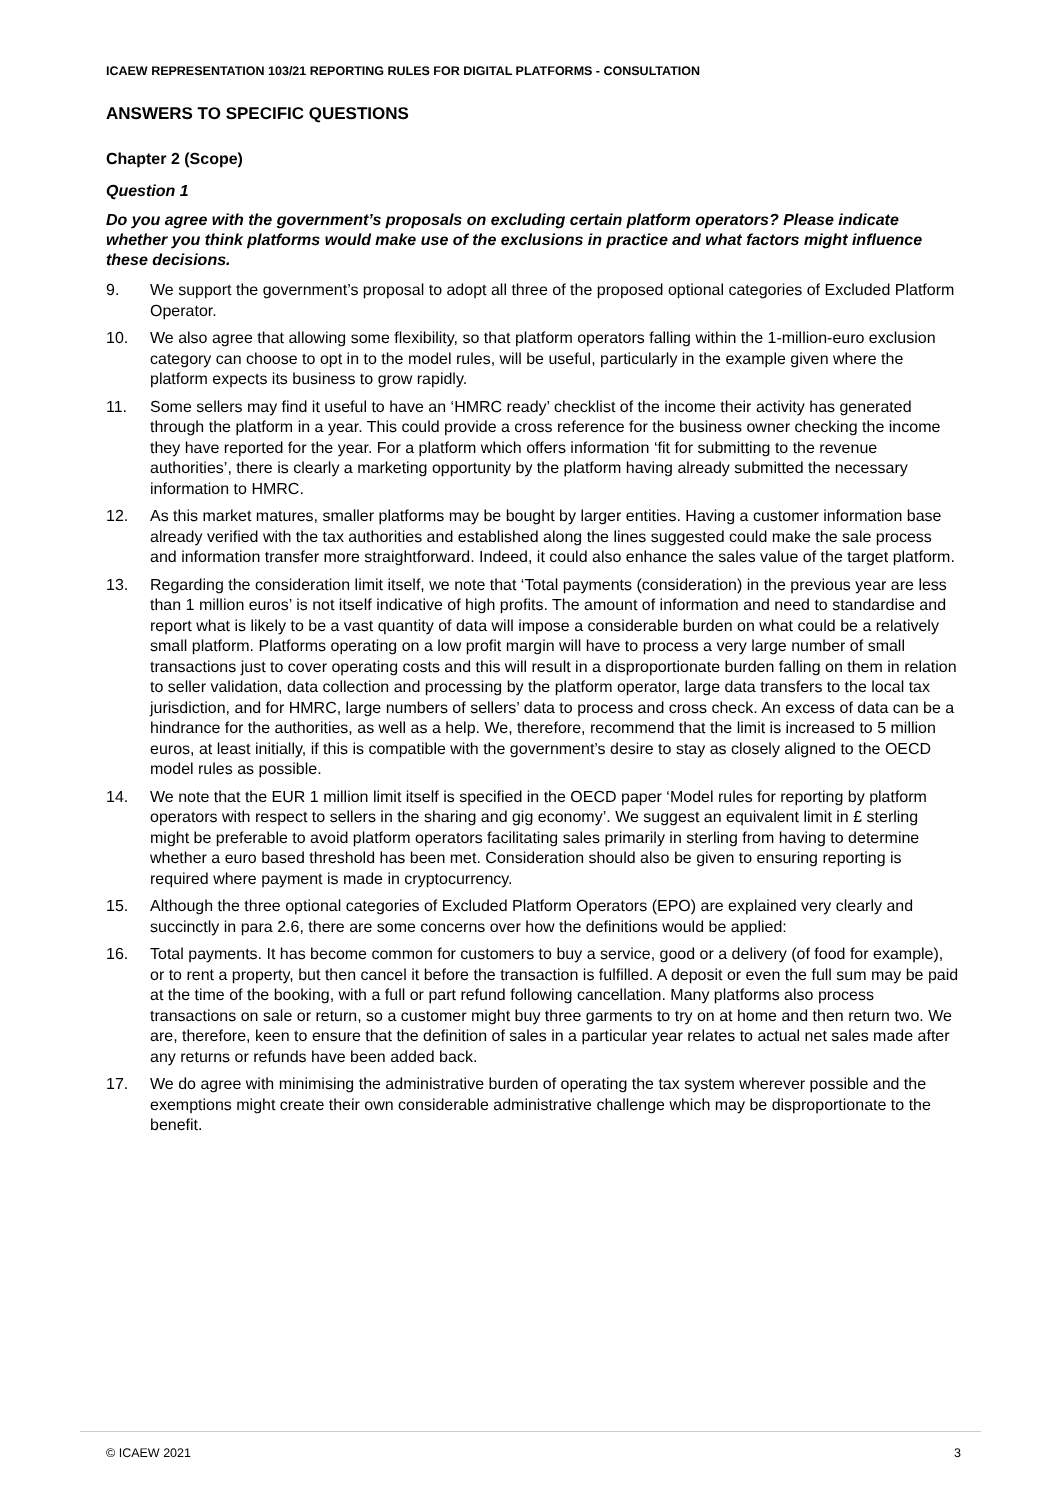ICAEW REPRESENTATION 103/21 REPORTING RULES FOR DIGITAL PLATFORMS - CONSULTATION
ANSWERS TO SPECIFIC QUESTIONS
Chapter 2 (Scope)
Question 1
Do you agree with the government’s proposals on excluding certain platform operators? Please indicate whether you think platforms would make use of the exclusions in practice and what factors might influence these decisions.
9. We support the government’s proposal to adopt all three of the proposed optional categories of Excluded Platform Operator.
10. We also agree that allowing some flexibility, so that platform operators falling within the 1-million-euro exclusion category can choose to opt in to the model rules, will be useful, particularly in the example given where the platform expects its business to grow rapidly.
11. Some sellers may find it useful to have an ‘HMRC ready’ checklist of the income their activity has generated through the platform in a year. This could provide a cross reference for the business owner checking the income they have reported for the year. For a platform which offers information ‘fit for submitting to the revenue authorities’, there is clearly a marketing opportunity by the platform having already submitted the necessary information to HMRC.
12. As this market matures, smaller platforms may be bought by larger entities. Having a customer information base already verified with the tax authorities and established along the lines suggested could make the sale process and information transfer more straightforward. Indeed, it could also enhance the sales value of the target platform.
13. Regarding the consideration limit itself, we note that ‘Total payments (consideration) in the previous year are less than 1 million euros’ is not itself indicative of high profits. The amount of information and need to standardise and report what is likely to be a vast quantity of data will impose a considerable burden on what could be a relatively small platform. Platforms operating on a low profit margin will have to process a very large number of small transactions just to cover operating costs and this will result in a disproportionate burden falling on them in relation to seller validation, data collection and processing by the platform operator, large data transfers to the local tax jurisdiction, and for HMRC, large numbers of sellers’ data to process and cross check. An excess of data can be a hindrance for the authorities, as well as a help. We, therefore, recommend that the limit is increased to 5 million euros, at least initially, if this is compatible with the government’s desire to stay as closely aligned to the OECD model rules as possible.
14. We note that the EUR 1 million limit itself is specified in the OECD paper ‘Model rules for reporting by platform operators with respect to sellers in the sharing and gig economy’. We suggest an equivalent limit in £ sterling might be preferable to avoid platform operators facilitating sales primarily in sterling from having to determine whether a euro based threshold has been met. Consideration should also be given to ensuring reporting is required where payment is made in cryptocurrency.
15. Although the three optional categories of Excluded Platform Operators (EPO) are explained very clearly and succinctly in para 2.6, there are some concerns over how the definitions would be applied:
16. Total payments. It has become common for customers to buy a service, good or a delivery (of food for example), or to rent a property, but then cancel it before the transaction is fulfilled. A deposit or even the full sum may be paid at the time of the booking, with a full or part refund following cancellation. Many platforms also process transactions on sale or return, so a customer might buy three garments to try on at home and then return two. We are, therefore, keen to ensure that the definition of sales in a particular year relates to actual net sales made after any returns or refunds have been added back.
17. We do agree with minimising the administrative burden of operating the tax system wherever possible and the exemptions might create their own considerable administrative challenge which may be disproportionate to the benefit.
© ICAEW 2021 3